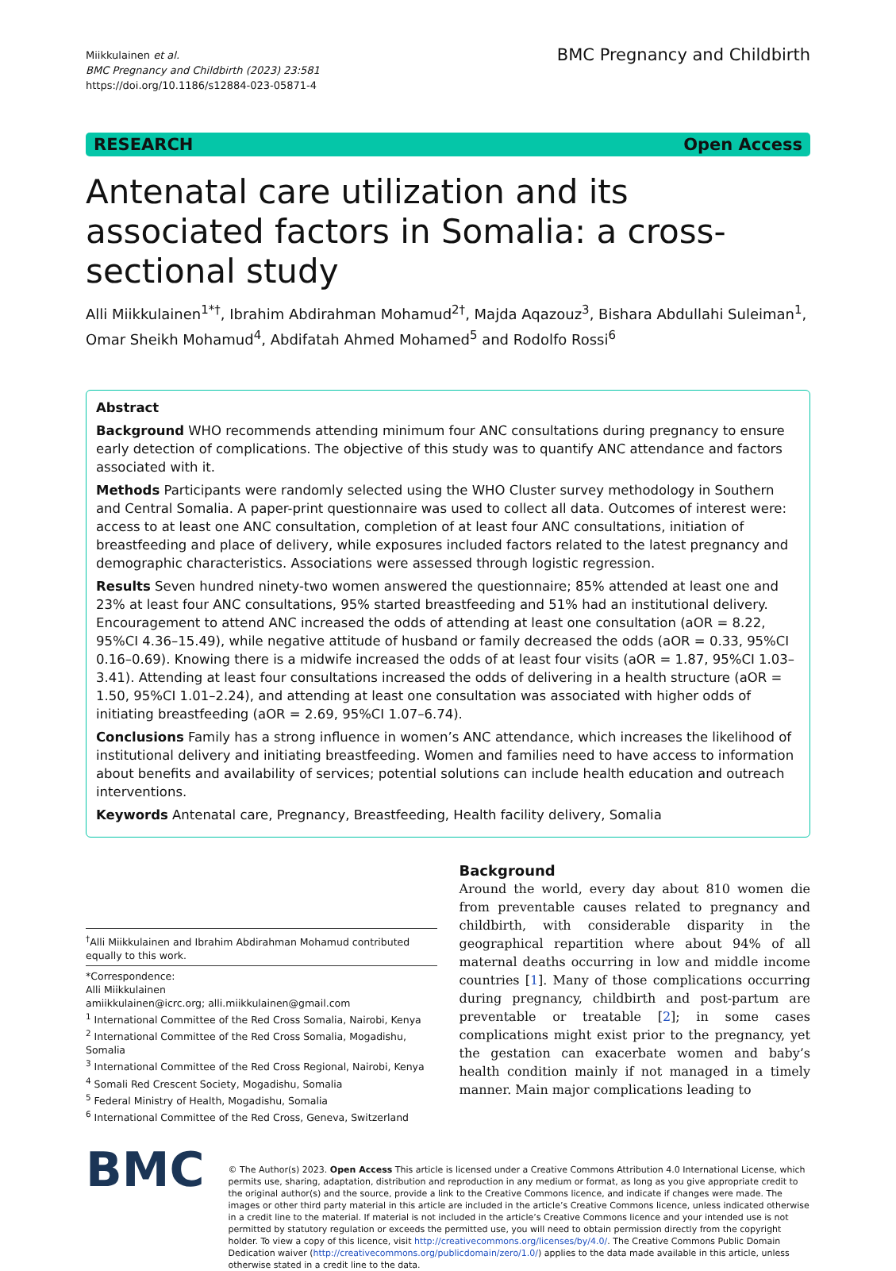Miikkulainen et al.
BMC Pregnancy and Childbirth (2023) 23:581
https://doi.org/10.1186/s12884-023-05871-4
BMC Pregnancy and Childbirth
RESEARCH Open Access
Antenatal care utilization and its associated factors in Somalia: a cross-sectional study
Alli Miikkulainen<sup>1*†</sup>, Ibrahim Abdirahman Mohamud<sup>2†</sup>, Majda Aqazouz<sup>3</sup>, Bishara Abdullahi Suleiman<sup>1</sup>, Omar Sheikh Mohamud<sup>4</sup>, Abdifatah Ahmed Mohamed<sup>5</sup> and Rodolfo Rossi<sup>6</sup>
Abstract
Background WHO recommends attending minimum four ANC consultations during pregnancy to ensure early detection of complications. The objective of this study was to quantify ANC attendance and factors associated with it.
Methods Participants were randomly selected using the WHO Cluster survey methodology in Southern and Central Somalia. A paper-print questionnaire was used to collect all data. Outcomes of interest were: access to at least one ANC consultation, completion of at least four ANC consultations, initiation of breastfeeding and place of delivery, while exposures included factors related to the latest pregnancy and demographic characteristics. Associations were assessed through logistic regression.
Results Seven hundred ninety-two women answered the questionnaire; 85% attended at least one and 23% at least four ANC consultations, 95% started breastfeeding and 51% had an institutional delivery. Encouragement to attend ANC increased the odds of attending at least one consultation (aOR = 8.22, 95%CI 4.36–15.49), while negative attitude of husband or family decreased the odds (aOR = 0.33, 95%CI 0.16–0.69). Knowing there is a midwife increased the odds of at least four visits (aOR = 1.87, 95%CI 1.03–3.41). Attending at least four consultations increased the odds of delivering in a health structure (aOR = 1.50, 95%CI 1.01–2.24), and attending at least one consultation was associated with higher odds of initiating breastfeeding (aOR = 2.69, 95%CI 1.07–6.74).
Conclusions Family has a strong influence in women’s ANC attendance, which increases the likelihood of institutional delivery and initiating breastfeeding. Women and families need to have access to information about benefits and availability of services; potential solutions can include health education and outreach interventions.
Keywords Antenatal care, Pregnancy, Breastfeeding, Health facility delivery, Somalia
<sup>†</sup> Alli Miikkulainen and Ibrahim Abdirahman Mohamud contributed equally to this work.
*Correspondence:
Alli Miikkulainen
amiikkulainen@icrc.org; alli.miikkulainen@gmail.com
<sup>1</sup> International Committee of the Red Cross Somalia, Nairobi, Kenya
<sup>2</sup> International Committee of the Red Cross Somalia, Mogadishu, Somalia
<sup>3</sup> International Committee of the Red Cross Regional, Nairobi, Kenya
<sup>4</sup> Somali Red Crescent Society, Mogadishu, Somalia
<sup>5</sup> Federal Ministry of Health, Mogadishu, Somalia
<sup>6</sup> International Committee of the Red Cross, Geneva, Switzerland
Background
Around the world, every day about 810 women die from preventable causes related to pregnancy and childbirth, with considerable disparity in the geographical repartition where about 94% of all maternal deaths occurring in low and middle income countries [1]. Many of those complications occurring during pregnancy, childbirth and post-partum are preventable or treatable [2]; in some cases complications might exist prior to the pregnancy, yet the gestation can exacerbate women and baby’s health condition mainly if not managed in a timely manner. Main major complications leading to
BMC
© The Author(s) 2023. Open Access This article is licensed under a Creative Commons Attribution 4.0 International License, which permits use, sharing, adaptation, distribution and reproduction in any medium or format, as long as you give appropriate credit to the original author(s) and the source, provide a link to the Creative Commons licence, and indicate if changes were made. The images or other third party material in this article are included in the article’s Creative Commons licence, unless indicated otherwise in a credit line to the material. If material is not included in the article’s Creative Commons licence and your intended use is not permitted by statutory regulation or exceeds the permitted use, you will need to obtain permission directly from the copyright holder. To view a copy of this licence, visit http://creativecommons.org/licenses/by/4.0/. The Creative Commons Public Domain Dedication waiver (http://creativecommons.org/publicdomain/zero/1.0/) applies to the data made available in this article, unless otherwise stated in a credit line to the data.